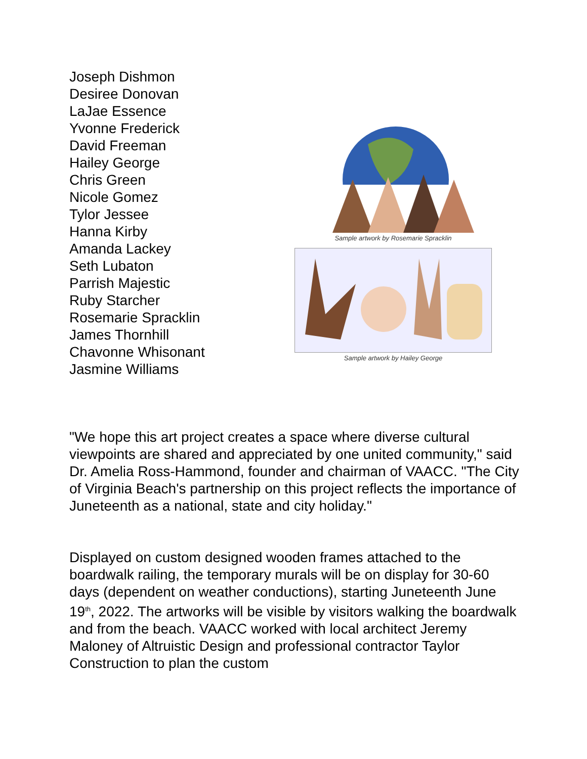Joseph Dishmon
Desiree Donovan
LaJae Essence
Yvonne Frederick
David Freeman
Hailey George
Chris Green
Nicole Gomez
Tylor Jessee
Hanna Kirby
Amanda Lackey
Seth Lubaton
Parrish Majestic
Ruby Starcher
Rosemarie Spracklin
James Thornhill
Chavonne Whisonant
Jasmine Williams
Sample artwork by Rosemarie Spracklin
Sample artwork by Hailey George
"We hope this art project creates a space where diverse cultural viewpoints are shared and appreciated by one united community," said Dr. Amelia Ross-Hammond, founder and chairman of VAACC. "The City of Virginia Beach's partnership on this project reflects the importance of Juneteenth as a national, state and city holiday."
Displayed on custom designed wooden frames attached to the boardwalk railing, the temporary murals will be on display for 30-60 days (dependent on weather conductions), starting Juneteenth June 19<sup>th</sup>, 2022. The artworks will be visible by visitors walking the boardwalk and from the beach. VAACC worked with local architect Jeremy Maloney of Altruistic Design and professional contractor Taylor Construction to plan the custom